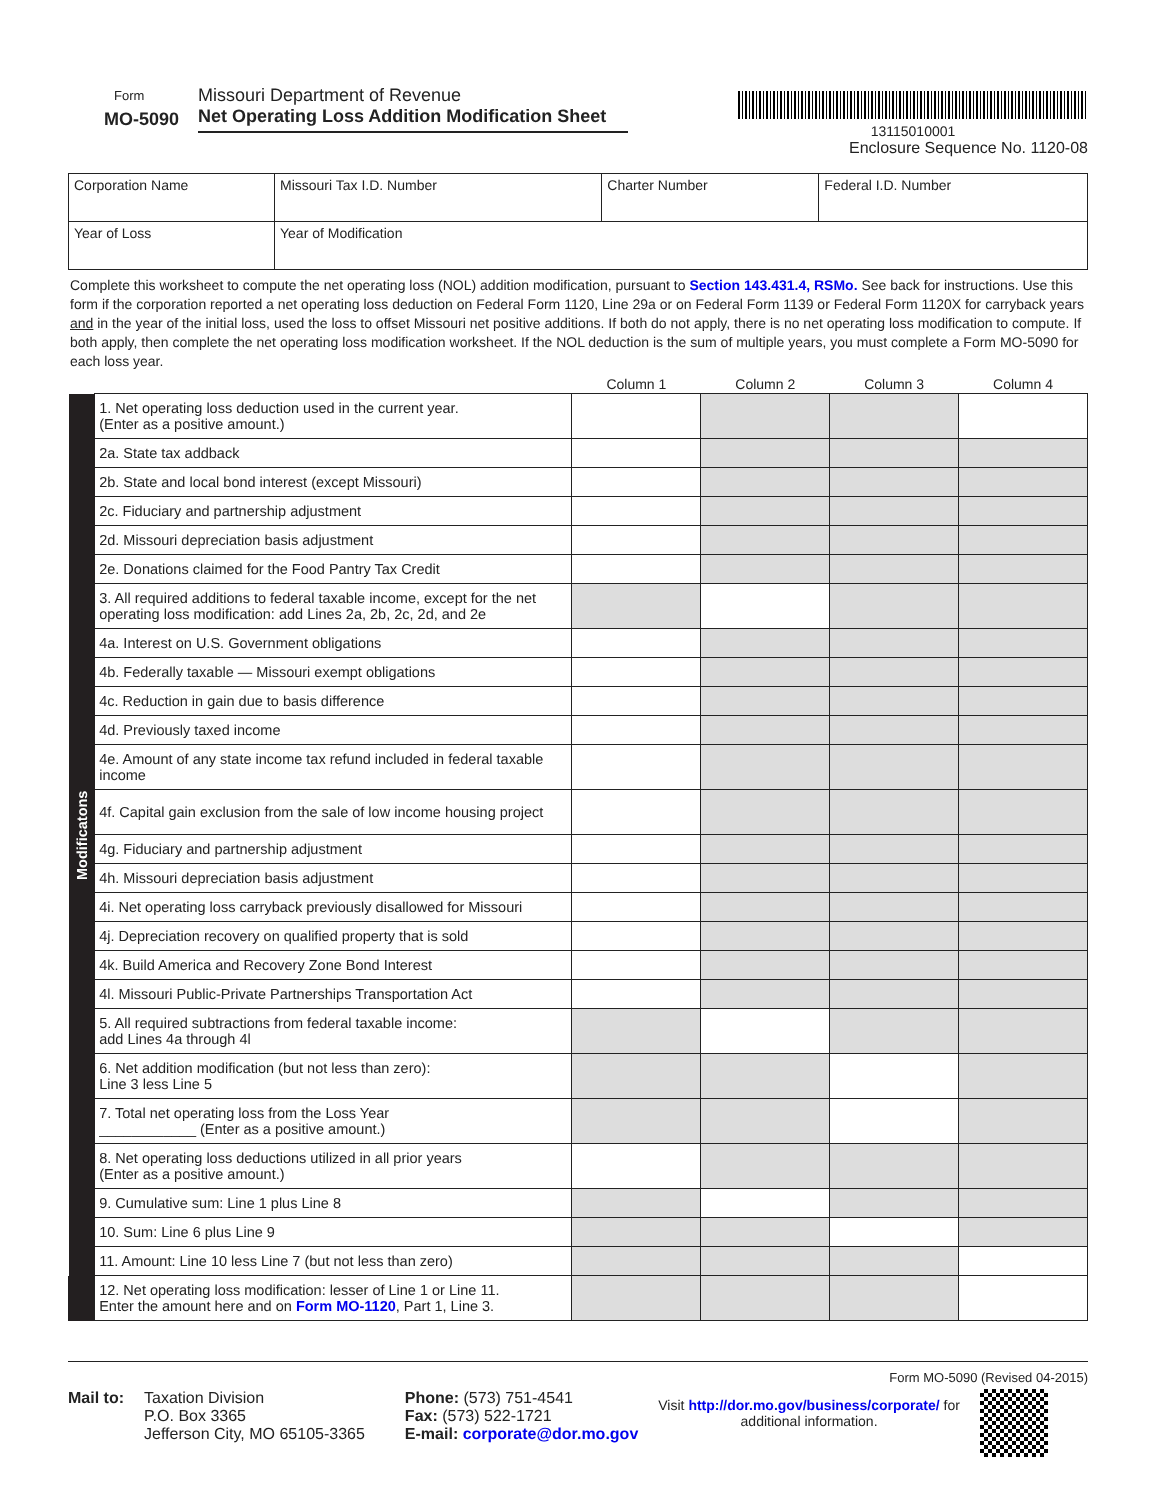Form
MO-5090
Missouri Department of Revenue
Net Operating Loss Addition Modification Sheet
13115010001
Enclosure Sequence No. 1120-08
| Corporation Name | | Missouri Tax I.D. Number | Charter Number | Federal I.D. Number |
| Year of Loss | Year of Modification | | | |
Complete this worksheet to compute the net operating loss (NOL) addition modification, pursuant to Section 143.431.4, RSMo. See back for instructions. Use this form if the corporation reported a net operating loss deduction on Federal Form 1120, Line 29a or on Federal Form 1139 or Federal Form 1120X for carryback years and in the year of the initial loss, used the loss to offset Missouri net positive additions. If both do not apply, there is no net operating loss modification to compute. If both apply, then complete the net operating loss modification worksheet. If the NOL deduction is the sum of multiple years, you must complete a Form MO-5090 for each loss year.
| | | Column 1 | Column 2 | Column 3 | Column 4 |
| --- | --- | --- | --- | --- | --- |
| Modificatons | 1. Net operating loss deduction used in the current year. (Enter as a positive amount.) | | | | |
| | 2a. State tax addback | | | | |
| | 2b. State and local bond interest (except Missouri) | | | | |
| | 2c. Fiduciary and partnership adjustment | | | | |
| | 2d. Missouri depreciation basis adjustment | | | | |
| | 2e. Donations claimed for the Food Pantry Tax Credit | | | | |
| | 3. All required additions to federal taxable income, except for the net operating loss modification: add Lines 2a, 2b, 2c, 2d, and 2e | | | | |
| | 4a. Interest on U.S. Government obligations | | | | |
| | 4b. Federally taxable — Missouri exempt obligations | | | | |
| | 4c. Reduction in gain due to basis difference | | | | |
| | 4d. Previously taxed income | | | | |
| | 4e. Amount of any state income tax refund included in federal taxable income | | | | |
| | 4f. Capital gain exclusion from the sale of low income housing project | | | | |
| | 4g. Fiduciary and partnership adjustment | | | | |
| | 4h. Missouri depreciation basis adjustment | | | | |
| | 4i. Net operating loss carryback previously disallowed for Missouri | | | | |
| | 4j. Depreciation recovery on qualified property that is sold | | | | |
| | 4k. Build America and Recovery Zone Bond Interest | | | | |
| | 4l. Missouri Public-Private Partnerships Transportation Act | | | | |
| | 5. All required subtractions from federal taxable income: add Lines 4a through 4l | | | | |
| | 6. Net addition modification (but not less than zero): Line 3 less Line 5 | | | | |
| | 7. Total net operating loss from the Loss Year ____________ (Enter as a positive amount.) | | | | |
| | 8. Net operating loss deductions utilized in all prior years (Enter as a positive amount.) | | | | |
| | 9. Cumulative sum: Line 1 plus Line 8 | | | | |
| | 10. Sum: Line 6 plus Line 9 | | | | |
| | 11. Amount: Line 10 less Line 7 (but not less than zero) | | | | |
| | 12. Net operating loss modification: lesser of Line 1 or Line 11. Enter the amount here and on Form MO-1120 , Part 1, Line 3. | | | | |
Form MO-5090 (Revised 04-2015)
Mail to: Taxation Division
P.O. Box 3365
Jefferson City, MO 65105-3365
Phone: (573) 751-4541
Fax: (573) 522-1721
E-mail: corporate@dor.mo.gov
Visit http://dor.mo.gov/business/corporate/ for
additional information.